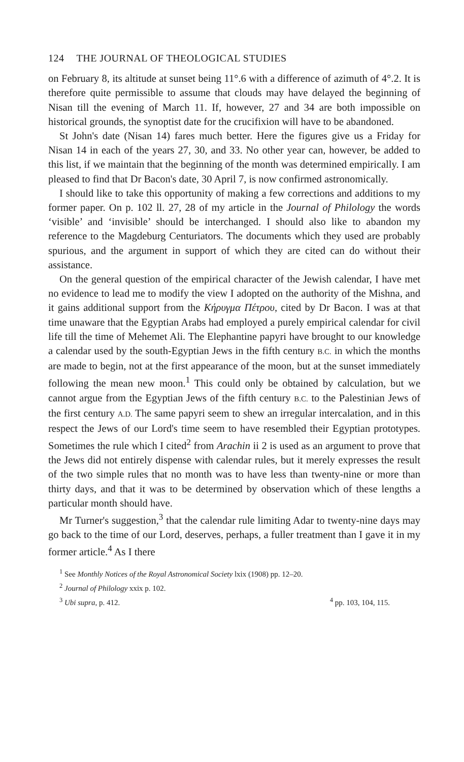124 THE JOURNAL OF THEOLOGICAL STUDIES
on February 8, its altitude at sunset being 11°.6 with a difference of azimuth of 4°.2. It is therefore quite permissible to assume that clouds may have delayed the beginning of Nisan till the evening of March 11. If, however, 27 and 34 are both impossible on historical grounds, the synoptist date for the crucifixion will have to be abandoned.
St John's date (Nisan 14) fares much better. Here the figures give us a Friday for Nisan 14 in each of the years 27, 30, and 33. No other year can, however, be added to this list, if we maintain that the beginning of the month was determined empirically. I am pleased to find that Dr Bacon's date, 30 April 7, is now confirmed astronomically.
I should like to take this opportunity of making a few corrections and additions to my former paper. On p. 102 ll. 27, 28 of my article in the Journal of Philology the words ‘visible’ and ‘invisible’ should be interchanged. I should also like to abandon my reference to the Magdeburg Centuriators. The documents which they used are probably spurious, and the argument in support of which they are cited can do without their assistance.
On the general question of the empirical character of the Jewish calendar, I have met no evidence to lead me to modify the view I adopted on the authority of the Mishna, and it gains additional support from the Κήρυγμα Πέτρου, cited by Dr Bacon. I was at that time unaware that the Egyptian Arabs had employed a purely empirical calendar for civil life till the time of Mehemet Ali. The Elephantine papyri have brought to our knowledge a calendar used by the south-Egyptian Jews in the fifth century B.C. in which the months are made to begin, not at the first appearance of the moon, but at the sunset immediately following the mean new moon.<sup>1</sup> This could only be obtained by calculation, but we cannot argue from the Egyptian Jews of the fifth century B.C. to the Palestinian Jews of the first century A.D. The same papyri seem to shew an irregular intercalation, and in this respect the Jews of our Lord's time seem to have resembled their Egyptian prototypes. Sometimes the rule which I cited<sup>2</sup> from Arachin ii 2 is used as an argument to prove that the Jews did not entirely dispense with calendar rules, but it merely expresses the result of the two simple rules that no month was to have less than twenty-nine or more than thirty days, and that it was to be determined by observation which of these lengths a particular month should have.
Mr Turner's suggestion,<sup>3</sup> that the calendar rule limiting Adar to twenty-nine days may go back to the time of our Lord, deserves, perhaps, a fuller treatment than I gave it in my former article.<sup>4</sup> As I there
<sup>1</sup> See Monthly Notices of the Royal Astronomical Society lxix (1908) pp. 12–20.
<sup>2</sup> Journal of Philology xxix p. 102.
<sup>3</sup> Ubi supra, p. 412. <sup>4</sup> pp. 103, 104, 115.